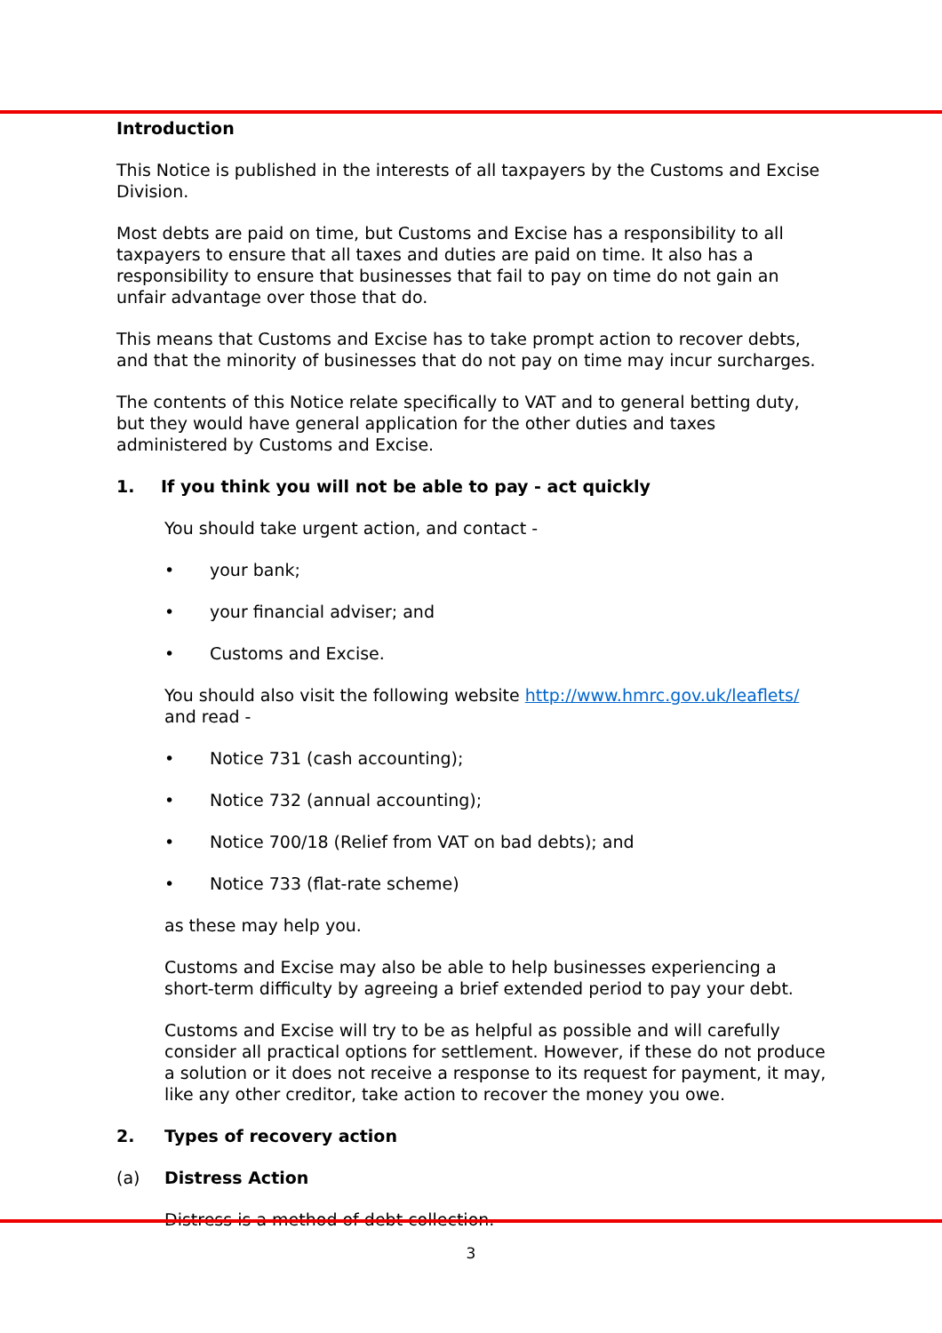Introduction
This Notice is published in the interests of all taxpayers by the Customs and Excise Division.
Most debts are paid on time, but Customs and Excise has a responsibility to all taxpayers to ensure that all taxes and duties are paid on time. It also has a responsibility to ensure that businesses that fail to pay on time do not gain an unfair advantage over those that do.
This means that Customs and Excise has to take prompt action to recover debts, and that the minority of businesses that do not pay on time may incur surcharges.
The contents of this Notice relate specifically to VAT and to general betting duty, but they would have general application for the other duties and taxes administered by Customs and Excise.
1. If you think you will not be able to pay - act quickly
You should take urgent action, and contact -
• your bank;
• your financial adviser; and
• Customs and Excise.
You should also visit the following website http://www.hmrc.gov.uk/leaflets/ and read -
• Notice 731 (cash accounting);
• Notice 732 (annual accounting);
• Notice 700/18 (Relief from VAT on bad debts); and
• Notice 733 (flat-rate scheme)
as these may help you.
Customs and Excise may also be able to help businesses experiencing a short-term difficulty by agreeing a brief extended period to pay your debt.
Customs and Excise will try to be as helpful as possible and will carefully consider all practical options for settlement. However, if these do not produce a solution or it does not receive a response to its request for payment, it may, like any other creditor, take action to recover the money you owe.
2. Types of recovery action
(a) Distress Action
Distress is a method of debt collection.
3